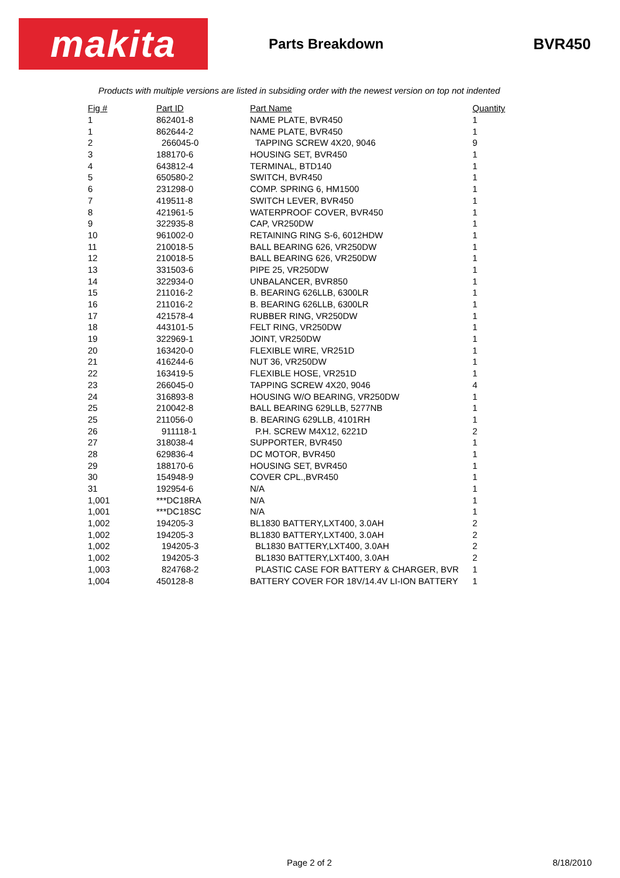makita
Parts Breakdown BVR450
Products with multiple versions are listed in subsiding order with the newest version on top not indented
| Fig # | Part ID | Part Name | Quantity |
| --- | --- | --- | --- |
| 1 | 862401-8 | NAME PLATE, BVR450 | 1 |
| 1 | 862644-2 | NAME PLATE, BVR450 | 1 |
| 2 | 266045-0 | TAPPING SCREW 4X20, 9046 | 9 |
| 3 | 188170-6 | HOUSING SET, BVR450 | 1 |
| 4 | 643812-4 | TERMINAL, BTD140 | 1 |
| 5 | 650580-2 | SWITCH, BVR450 | 1 |
| 6 | 231298-0 | COMP. SPRING 6, HM1500 | 1 |
| 7 | 419511-8 | SWITCH LEVER, BVR450 | 1 |
| 8 | 421961-5 | WATERPROOF COVER, BVR450 | 1 |
| 9 | 322935-8 | CAP, VR250DW | 1 |
| 10 | 961002-0 | RETAINING RING S-6, 6012HDW | 1 |
| 11 | 210018-5 | BALL BEARING 626, VR250DW | 1 |
| 12 | 210018-5 | BALL BEARING 626, VR250DW | 1 |
| 13 | 331503-6 | PIPE 25, VR250DW | 1 |
| 14 | 322934-0 | UNBALANCER, BVR850 | 1 |
| 15 | 211016-2 | B. BEARING 626LLB, 6300LR | 1 |
| 16 | 211016-2 | B. BEARING 626LLB, 6300LR | 1 |
| 17 | 421578-4 | RUBBER RING, VR250DW | 1 |
| 18 | 443101-5 | FELT RING, VR250DW | 1 |
| 19 | 322969-1 | JOINT, VR250DW | 1 |
| 20 | 163420-0 | FLEXIBLE WIRE, VR251D | 1 |
| 21 | 416244-6 | NUT 36, VR250DW | 1 |
| 22 | 163419-5 | FLEXIBLE HOSE, VR251D | 1 |
| 23 | 266045-0 | TAPPING SCREW 4X20, 9046 | 4 |
| 24 | 316893-8 | HOUSING W/O BEARING, VR250DW | 1 |
| 25 | 210042-8 | BALL BEARING 629LLB, 5277NB | 1 |
| 25 | 211056-0 | B. BEARING 629LLB, 4101RH | 1 |
| 26 | 911118-1 | P.H. SCREW M4X12, 6221D | 2 |
| 27 | 318038-4 | SUPPORTER, BVR450 | 1 |
| 28 | 629836-4 | DC MOTOR, BVR450 | 1 |
| 29 | 188170-6 | HOUSING SET, BVR450 | 1 |
| 30 | 154948-9 | COVER CPL.,BVR450 | 1 |
| 31 | 192954-6 | N/A | 1 |
| 1,001 | ***DC18RA | N/A | 1 |
| 1,001 | ***DC18SC | N/A | 1 |
| 1,002 | 194205-3 | BL1830 BATTERY,LXT400, 3.0AH | 2 |
| 1,002 | 194205-3 | BL1830 BATTERY,LXT400, 3.0AH | 2 |
| 1,002 | 194205-3 | BL1830 BATTERY,LXT400, 3.0AH | 2 |
| 1,002 | 194205-3 | BL1830 BATTERY,LXT400, 3.0AH | 2 |
| 1,003 | 824768-2 | PLASTIC CASE FOR BATTERY & CHARGER, BVR | 1 |
| 1,004 | 450128-8 | BATTERY COVER FOR 18V/14.4V LI-ION BATTERY | 1 |
Page 2 of 2 8/18/2010